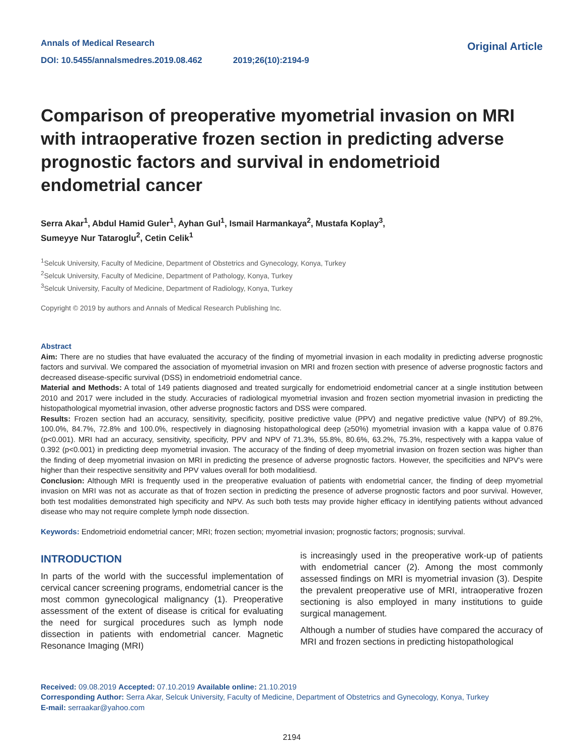Annals of Medical Research
DOI: 10.5455/annalsmedres.2019.08.462 2019;26(10):2194-9
Original Article
Comparison of preoperative myometrial invasion on MRI with intraoperative frozen section in predicting adverse prognostic factors and survival in endometrioid endometrial cancer
Serra Akar<sup>1</sup>, Abdul Hamid Guler<sup>1</sup>, Ayhan Gul<sup>1</sup>, Ismail Harmankaya<sup>2</sup>, Mustafa Koplay<sup>3</sup>,
Sumeyye Nur Tataroglu<sup>2</sup>, Cetin Celik<sup>1</sup>
<sup>1</sup> Selcuk University, Faculty of Medicine, Department of Obstetrics and Gynecology, Konya, Turkey
<sup>2</sup> Selcuk University, Faculty of Medicine, Department of Pathology, Konya, Turkey
<sup>3</sup> Selcuk University, Faculty of Medicine, Department of Radiology, Konya, Turkey
Copyright © 2019 by authors and Annals of Medical Research Publishing Inc.
Abstract
Aim: There are no studies that have evaluated the accuracy of the finding of myometrial invasion in each modality in predicting adverse prognostic factors and survival. We compared the association of myometrial invasion on MRI and frozen section with presence of adverse prognostic factors and decreased disease-specific survival (DSS) in endometrioid endometrial cance.
Material and Methods: A total of 149 patients diagnosed and treated surgically for endometrioid endometrial cancer at a single institution between 2010 and 2017 were included in the study. Accuracies of radiological myometrial invasion and frozen section myometrial invasion in predicting the histopathological myometrial invasion, other adverse prognostic factors and DSS were compared.
Results: Frozen section had an accuracy, sensitivity, specificity, positive predictive value (PPV) and negative predictive value (NPV) of 89.2%, 100.0%, 84.7%, 72.8% and 100.0%, respectively in diagnosing histopathological deep (≥50%) myometrial invasion with a kappa value of 0.876 (p<0.001). MRI had an accuracy, sensitivity, specificity, PPV and NPV of 71.3%, 55.8%, 80.6%, 63.2%, 75.3%, respectively with a kappa value of 0.392 (p<0.001) in predicting deep myometrial invasion. The accuracy of the finding of deep myometrial invasion on frozen section was higher than the finding of deep myometrial invasion on MRI in predicting the presence of adverse prognostic factors. However, the specificities and NPV's were higher than their respective sensitivity and PPV values overall for both modalitiesd.
Conclusion: Although MRI is frequently used in the preoperative evaluation of patients with endometrial cancer, the finding of deep myometrial invasion on MRI was not as accurate as that of frozen section in predicting the presence of adverse prognostic factors and poor survival. However, both test modalities demonstrated high specificity and NPV. As such both tests may provide higher efficacy in identifying patients without advanced disease who may not require complete lymph node dissection.
Keywords: Endometrioid endometrial cancer; MRI; frozen section; myometrial invasion; prognostic factors; prognosis; survival.
INTRODUCTION
In parts of the world with the successful implementation of cervical cancer screening programs, endometrial cancer is the most common gynecological malignancy (1). Preoperative assessment of the extent of disease is critical for evaluating the need for surgical procedures such as lymph node dissection in patients with endometrial cancer. Magnetic Resonance Imaging (MRI)
is increasingly used in the preoperative work-up of patients with endometrial cancer (2). Among the most commonly assessed findings on MRI is myometrial invasion (3). Despite the prevalent preoperative use of MRI, intraoperative frozen sectioning is also employed in many institutions to guide surgical management.
Although a number of studies have compared the accuracy of MRI and frozen sections in predicting histopathological
Received: 09.08.2019 Accepted: 07.10.2019 Available online: 21.10.2019
Corresponding Author: Serra Akar, Selcuk University, Faculty of Medicine, Department of Obstetrics and Gynecology, Konya, Turkey
E-mail: serraakar@yahoo.com
2194